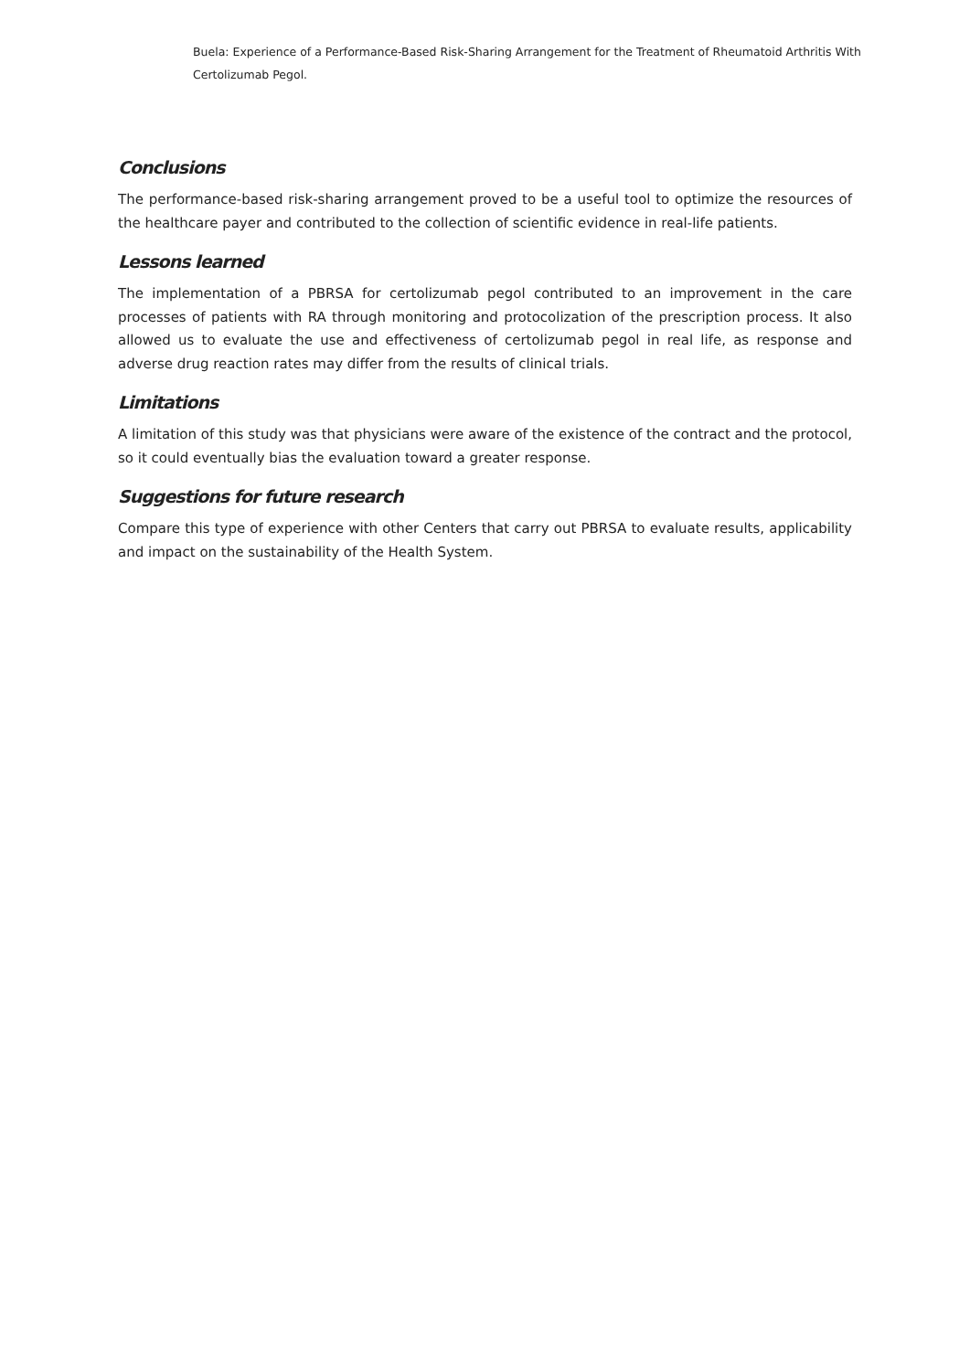Buela: Experience of a Performance-Based Risk-Sharing Arrangement for the Treatment of Rheumatoid Arthritis With Certolizumab Pegol.
Conclusions
The performance-based risk-sharing arrangement proved to be a useful tool to optimize the resources of the healthcare payer and contributed to the collection of scientific evidence in real-life patients.
Lessons learned
The implementation of a PBRSA for certolizumab pegol contributed to an improvement in the care processes of patients with RA through monitoring and protocolization of the prescription process. It also allowed us to evaluate the use and effectiveness of certolizumab pegol in real life, as response and adverse drug reaction rates may differ from the results of clinical trials.
Limitations
A limitation of this study was that physicians were aware of the existence of the contract and the protocol, so it could eventually bias the evaluation toward a greater response.
Suggestions for future research
Compare this type of experience with other Centers that carry out PBRSA to evaluate results, applicability and impact on the sustainability of the Health System.